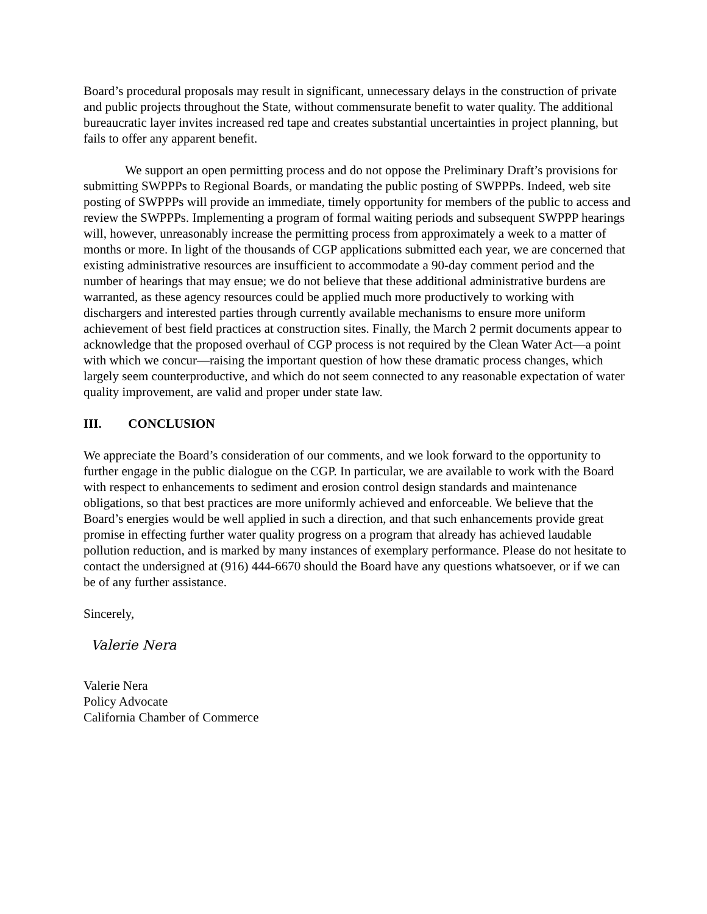Board’s procedural proposals may result in significant, unnecessary delays in the construction of private and public projects throughout the State, without commensurate benefit to water quality. The additional bureaucratic layer invites increased red tape and creates substantial uncertainties in project planning, but fails to offer any apparent benefit.
We support an open permitting process and do not oppose the Preliminary Draft’s provisions for submitting SWPPPs to Regional Boards, or mandating the public posting of SWPPPs. Indeed, web site posting of SWPPPs will provide an immediate, timely opportunity for members of the public to access and review the SWPPPs. Implementing a program of formal waiting periods and subsequent SWPPP hearings will, however, unreasonably increase the permitting process from approximately a week to a matter of months or more. In light of the thousands of CGP applications submitted each year, we are concerned that existing administrative resources are insufficient to accommodate a 90-day comment period and the number of hearings that may ensue; we do not believe that these additional administrative burdens are warranted, as these agency resources could be applied much more productively to working with dischargers and interested parties through currently available mechanisms to ensure more uniform achievement of best field practices at construction sites. Finally, the March 2 permit documents appear to acknowledge that the proposed overhaul of CGP process is not required by the Clean Water Act—a point with which we concur—raising the important question of how these dramatic process changes, which largely seem counterproductive, and which do not seem connected to any reasonable expectation of water quality improvement, are valid and proper under state law.
III. CONCLUSION
We appreciate the Board’s consideration of our comments, and we look forward to the opportunity to further engage in the public dialogue on the CGP. In particular, we are available to work with the Board with respect to enhancements to sediment and erosion control design standards and maintenance obligations, so that best practices are more uniformly achieved and enforceable. We believe that the Board’s energies would be well applied in such a direction, and that such enhancements provide great promise in effecting further water quality progress on a program that already has achieved laudable pollution reduction, and is marked by many instances of exemplary performance. Please do not hesitate to contact the undersigned at (916) 444-6670 should the Board have any questions whatsoever, or if we can be of any further assistance.
Sincerely,
Valerie Nera
Valerie Nera
Policy Advocate
California Chamber of Commerce